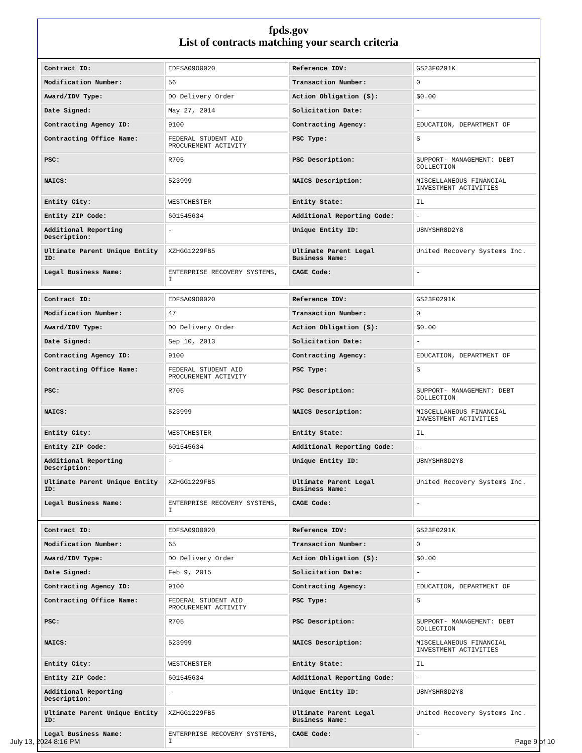fpds.gov
List of contracts matching your search criteria
| Contract ID: | EDFSA09O0020 | Reference IDV: | GS23F0291K |
| Modification Number: | 56 | Transaction Number: | 0 |
| Award/IDV Type: | DO Delivery Order | Action Obligation ($): | $0.00 |
| Date Signed: | May 27, 2014 | Solicitation Date: | - |
| Contracting Agency ID: | 9100 | Contracting Agency: | EDUCATION, DEPARTMENT OF |
| Contracting Office Name: | FEDERAL STUDENT AID PROCUREMENT ACTIVITY | PSC Type: | S |
| PSC: | R705 | PSC Description: | SUPPORT- MANAGEMENT: DEBT COLLECTION |
| NAICS: | 523999 | NAICS Description: | MISCELLANEOUS FINANCIAL INVESTMENT ACTIVITIES |
| Entity City: | WESTCHESTER | Entity State: | IL |
| Entity ZIP Code: | 601545634 | Additional Reporting Code: | - |
| Additional Reporting Description: | - | Unique Entity ID: | U8NYSHR8D2Y8 |
| Ultimate Parent Unique Entity ID: | XZHGG1229FB5 | Ultimate Parent Legal Business Name: | United Recovery Systems Inc. |
| Legal Business Name: | ENTERPRISE RECOVERY SYSTEMS, I | CAGE Code: | - |
| Contract ID: | EDFSA09O0020 | Reference IDV: | GS23F0291K |
| Modification Number: | 47 | Transaction Number: | 0 |
| Award/IDV Type: | DO Delivery Order | Action Obligation ($): | $0.00 |
| Date Signed: | Sep 10, 2013 | Solicitation Date: | - |
| Contracting Agency ID: | 9100 | Contracting Agency: | EDUCATION, DEPARTMENT OF |
| Contracting Office Name: | FEDERAL STUDENT AID PROCUREMENT ACTIVITY | PSC Type: | S |
| PSC: | R705 | PSC Description: | SUPPORT- MANAGEMENT: DEBT COLLECTION |
| NAICS: | 523999 | NAICS Description: | MISCELLANEOUS FINANCIAL INVESTMENT ACTIVITIES |
| Entity City: | WESTCHESTER | Entity State: | IL |
| Entity ZIP Code: | 601545634 | Additional Reporting Code: | - |
| Additional Reporting Description: | - | Unique Entity ID: | U8NYSHR8D2Y8 |
| Ultimate Parent Unique Entity ID: | XZHGG1229FB5 | Ultimate Parent Legal Business Name: | United Recovery Systems Inc. |
| Legal Business Name: | ENTERPRISE RECOVERY SYSTEMS, I | CAGE Code: | - |
| Contract ID: | EDFSA09O0020 | Reference IDV: | GS23F0291K |
| Modification Number: | 65 | Transaction Number: | 0 |
| Award/IDV Type: | DO Delivery Order | Action Obligation ($): | $0.00 |
| Date Signed: | Feb 9, 2015 | Solicitation Date: | - |
| Contracting Agency ID: | 9100 | Contracting Agency: | EDUCATION, DEPARTMENT OF |
| Contracting Office Name: | FEDERAL STUDENT AID PROCUREMENT ACTIVITY | PSC Type: | S |
| PSC: | R705 | PSC Description: | SUPPORT- MANAGEMENT: DEBT COLLECTION |
| NAICS: | 523999 | NAICS Description: | MISCELLANEOUS FINANCIAL INVESTMENT ACTIVITIES |
| Entity City: | WESTCHESTER | Entity State: | IL |
| Entity ZIP Code: | 601545634 | Additional Reporting Code: | - |
| Additional Reporting Description: | - | Unique Entity ID: | U8NYSHR8D2Y8 |
| Ultimate Parent Unique Entity ID: | XZHGG1229FB5 | Ultimate Parent Legal Business Name: | United Recovery Systems Inc. |
| Legal Business Name: | ENTERPRISE RECOVERY SYSTEMS, I | CAGE Code: | - |
July 13, 2024 8:16 PM Page 9 of 10